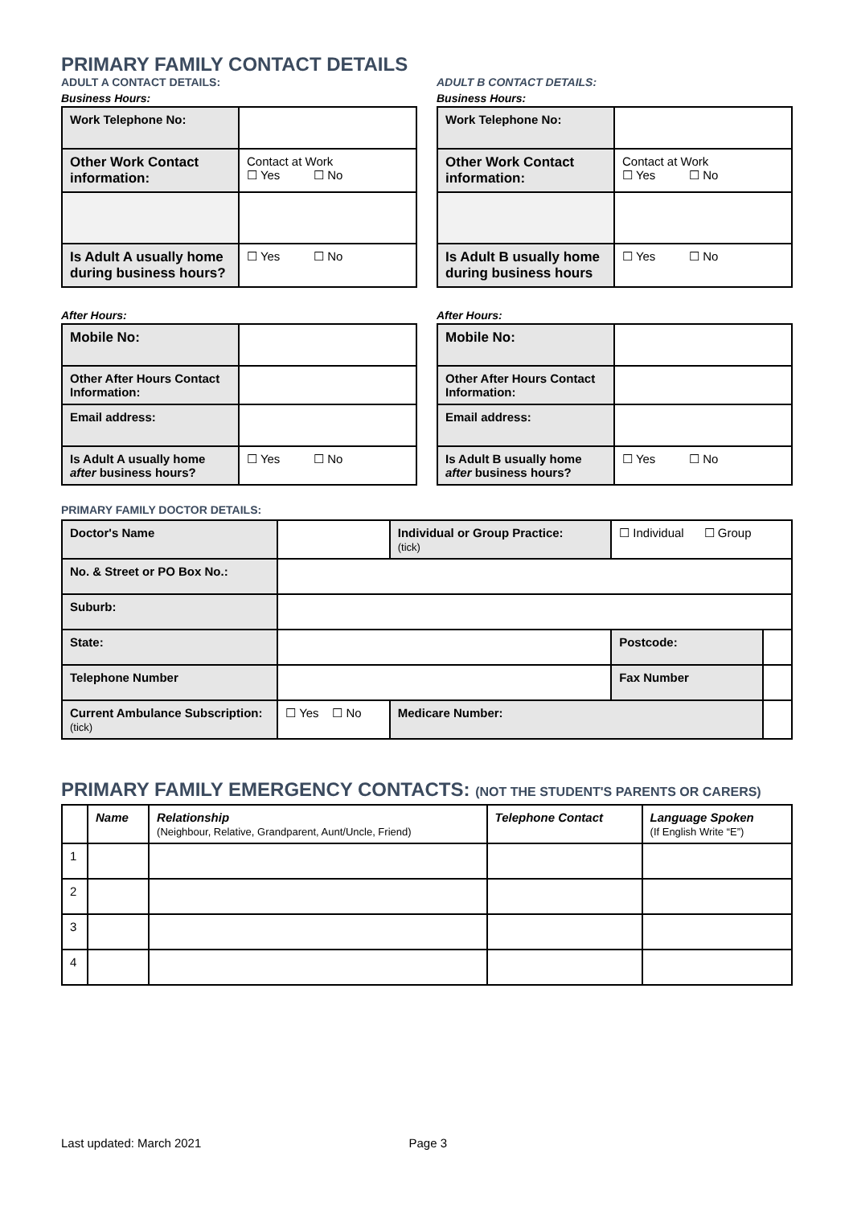PRIMARY FAMILY CONTACT DETAILS
ADULT A CONTACT DETAILS:
Business Hours:
| Work Telephone No: | |
| Other Work Contact information: | Contact at Work ☐ Yes ☐ No |
| Is Adult A usually home during business hours? | ☐ Yes ☐ No |
After Hours:
| Mobile No: | |
| Other After Hours Contact Information: | |
| Email address: | |
| Is Adult A usually home after business hours? | ☐ Yes ☐ No |
ADULT B CONTACT DETAILS:
Business Hours:
| Work Telephone No: | |
| Other Work Contact information: | Contact at Work ☐ Yes ☐ No |
| Is Adult B usually home during business hours | ☐ Yes ☐ No |
After Hours:
| Mobile No: | |
| Other After Hours Contact Information: | |
| Email address: | |
| Is Adult B usually home after business hours? | ☐ Yes ☐ No |
PRIMARY FAMILY DOCTOR DETAILS:
| Doctor's Name | | | Individual or Group Practice: (tick) | ☐ Individual ☐ Group | |
| No. & Street or PO Box No.: | | | | | |
| Suburb: | | | | | |
| State: | | | | Postcode: | |
| Telephone Number | | | | Fax Number | |
| Current Ambulance Subscription: (tick) | | ☐ Yes ☐ No | Medicare Number: | | |
PRIMARY FAMILY EMERGENCY CONTACTS: (NOT THE STUDENT'S PARENTS OR CARERS)
| | Name | Relationship (Neighbour, Relative, Grandparent, Aunt/Uncle, Friend) | Telephone Contact | Language Spoken (If English Write “E”) |
| --- | --- | --- | --- | --- |
| 1 | | | | |
| 2 | | | | |
| 3 | | | | |
| 4 | | | | |
Last updated: March 2021 Page 3